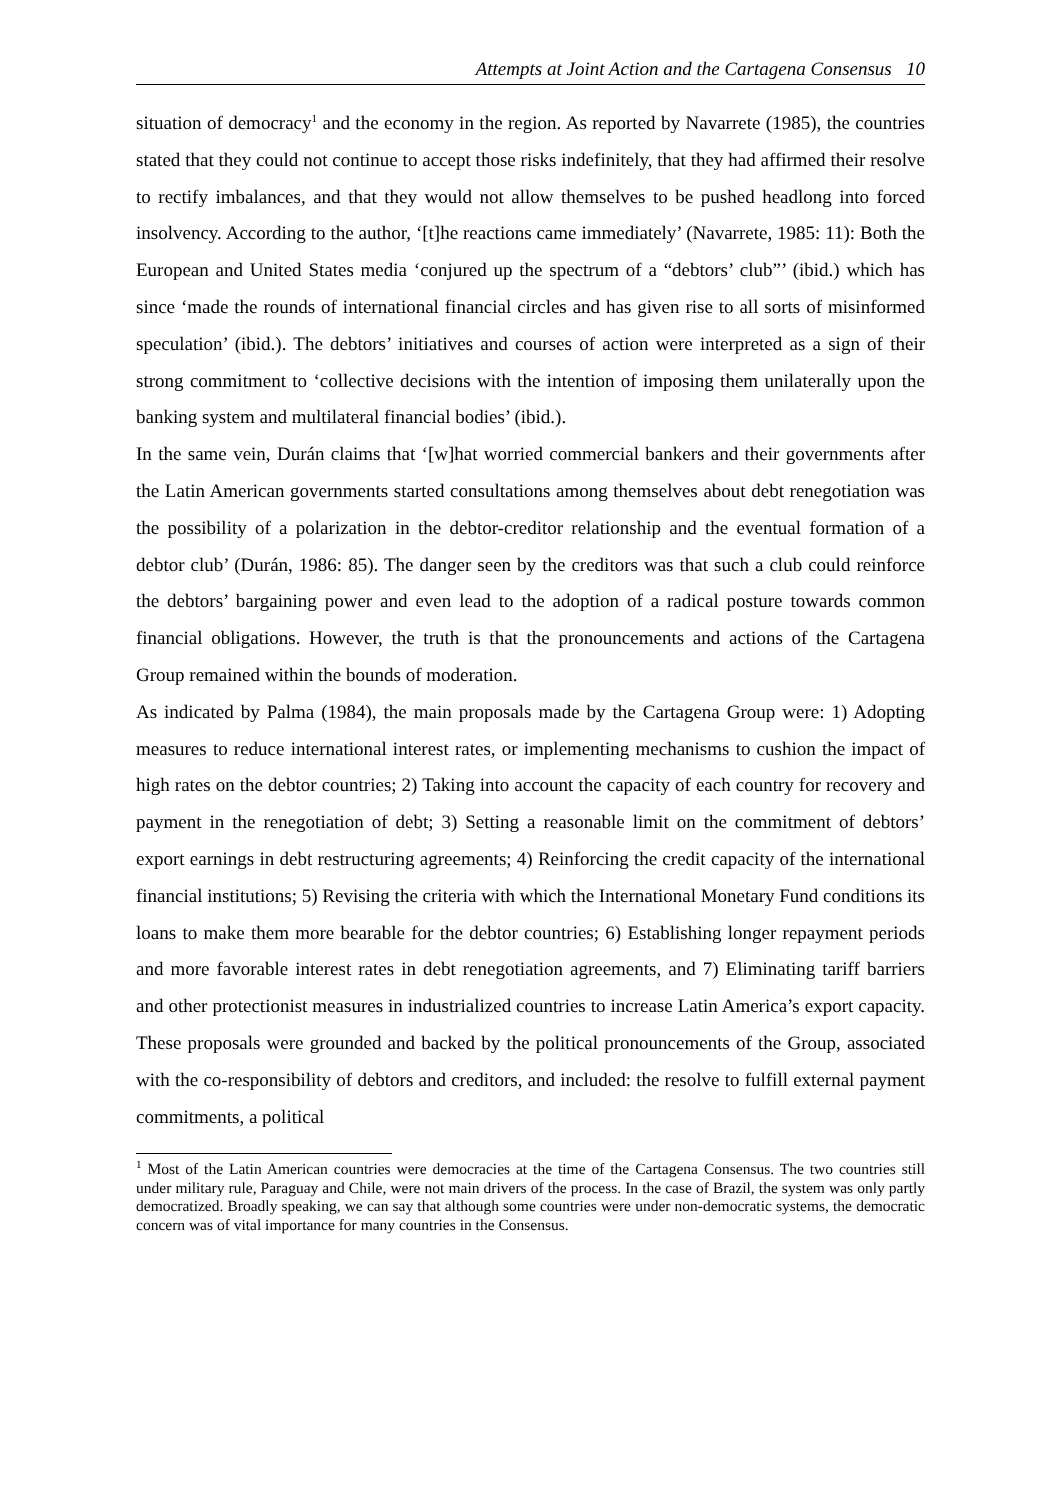Attempts at Joint Action and the Cartagena Consensus 10
situation of democracy<sup>1</sup> and the economy in the region. As reported by Navarrete (1985), the countries stated that they could not continue to accept those risks indefinitely, that they had affirmed their resolve to rectify imbalances, and that they would not allow themselves to be pushed headlong into forced insolvency. According to the author, ‘[t]he reactions came immediately’ (Navarrete, 1985: 11): Both the European and United States media ‘conjured up the spectrum of a “debtors’ club”’ (ibid.) which has since ‘made the rounds of international financial circles and has given rise to all sorts of misinformed speculation’ (ibid.). The debtors’ initiatives and courses of action were interpreted as a sign of their strong commitment to ‘collective decisions with the intention of imposing them unilaterally upon the banking system and multilateral financial bodies’ (ibid.).
In the same vein, Durán claims that ‘[w]hat worried commercial bankers and their governments after the Latin American governments started consultations among themselves about debt renegotiation was the possibility of a polarization in the debtor-creditor relationship and the eventual formation of a debtor club’ (Durán, 1986: 85). The danger seen by the creditors was that such a club could reinforce the debtors’ bargaining power and even lead to the adoption of a radical posture towards common financial obligations. However, the truth is that the pronouncements and actions of the Cartagena Group remained within the bounds of moderation.
As indicated by Palma (1984), the main proposals made by the Cartagena Group were: 1) Adopting measures to reduce international interest rates, or implementing mechanisms to cushion the impact of high rates on the debtor countries; 2) Taking into account the capacity of each country for recovery and payment in the renegotiation of debt; 3) Setting a reasonable limit on the commitment of debtors’ export earnings in debt restructuring agreements; 4) Reinforcing the credit capacity of the international financial institutions; 5) Revising the criteria with which the International Monetary Fund conditions its loans to make them more bearable for the debtor countries; 6) Establishing longer repayment periods and more favorable interest rates in debt renegotiation agreements, and 7) Eliminating tariff barriers and other protectionist measures in industrialized countries to increase Latin America’s export capacity. These proposals were grounded and backed by the political pronouncements of the Group, associated with the co-responsibility of debtors and creditors, and included: the resolve to fulfill external payment commitments, a political
<sup>1</sup> Most of the Latin American countries were democracies at the time of the Cartagena Consensus. The two countries still under military rule, Paraguay and Chile, were not main drivers of the process. In the case of Brazil, the system was only partly democratized. Broadly speaking, we can say that although some countries were under non-democratic systems, the democratic concern was of vital importance for many countries in the Consensus.